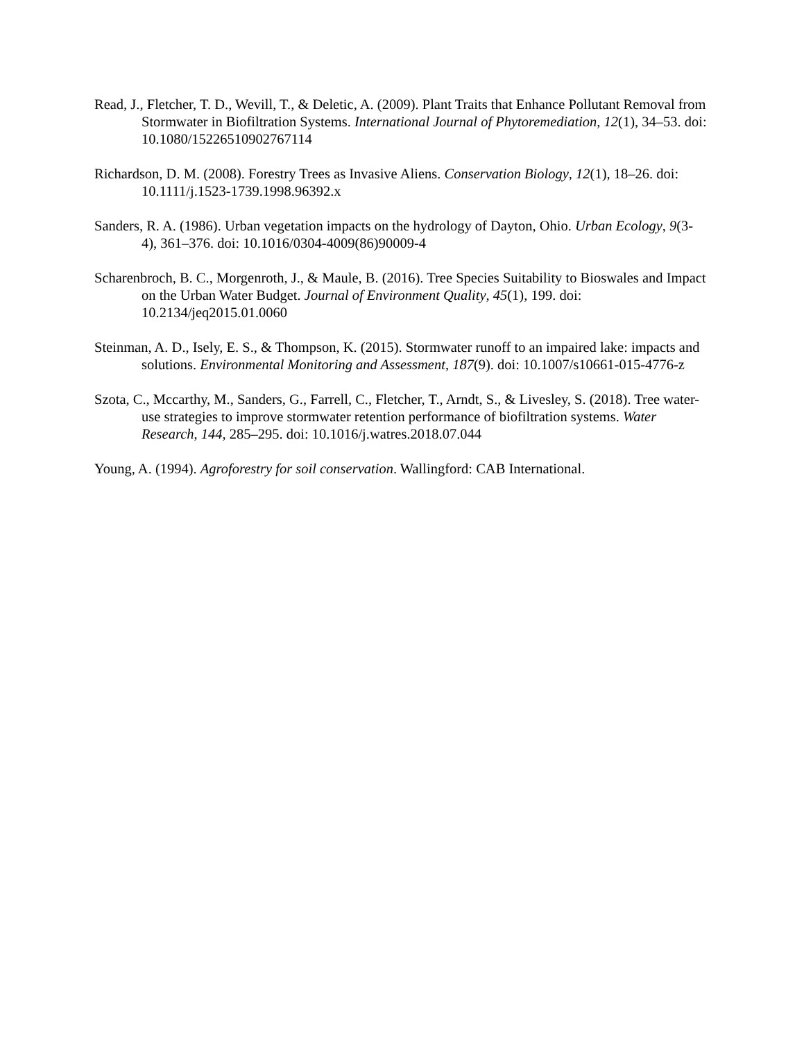Read, J., Fletcher, T. D., Wevill, T., & Deletic, A. (2009). Plant Traits that Enhance Pollutant Removal from Stormwater in Biofiltration Systems. International Journal of Phytoremediation, 12(1), 34–53. doi: 10.1080/15226510902767114
Richardson, D. M. (2008). Forestry Trees as Invasive Aliens. Conservation Biology, 12(1), 18–26. doi: 10.1111/j.1523-1739.1998.96392.x
Sanders, R. A. (1986). Urban vegetation impacts on the hydrology of Dayton, Ohio. Urban Ecology, 9(3-4), 361–376. doi: 10.1016/0304-4009(86)90009-4
Scharenbroch, B. C., Morgenroth, J., & Maule, B. (2016). Tree Species Suitability to Bioswales and Impact on the Urban Water Budget. Journal of Environment Quality, 45(1), 199. doi: 10.2134/jeq2015.01.0060
Steinman, A. D., Isely, E. S., & Thompson, K. (2015). Stormwater runoff to an impaired lake: impacts and solutions. Environmental Monitoring and Assessment, 187(9). doi: 10.1007/s10661-015-4776-z
Szota, C., Mccarthy, M., Sanders, G., Farrell, C., Fletcher, T., Arndt, S., & Livesley, S. (2018). Tree water-use strategies to improve stormwater retention performance of biofiltration systems. Water Research, 144, 285–295. doi: 10.1016/j.watres.2018.07.044
Young, A. (1994). Agroforestry for soil conservation. Wallingford: CAB International.